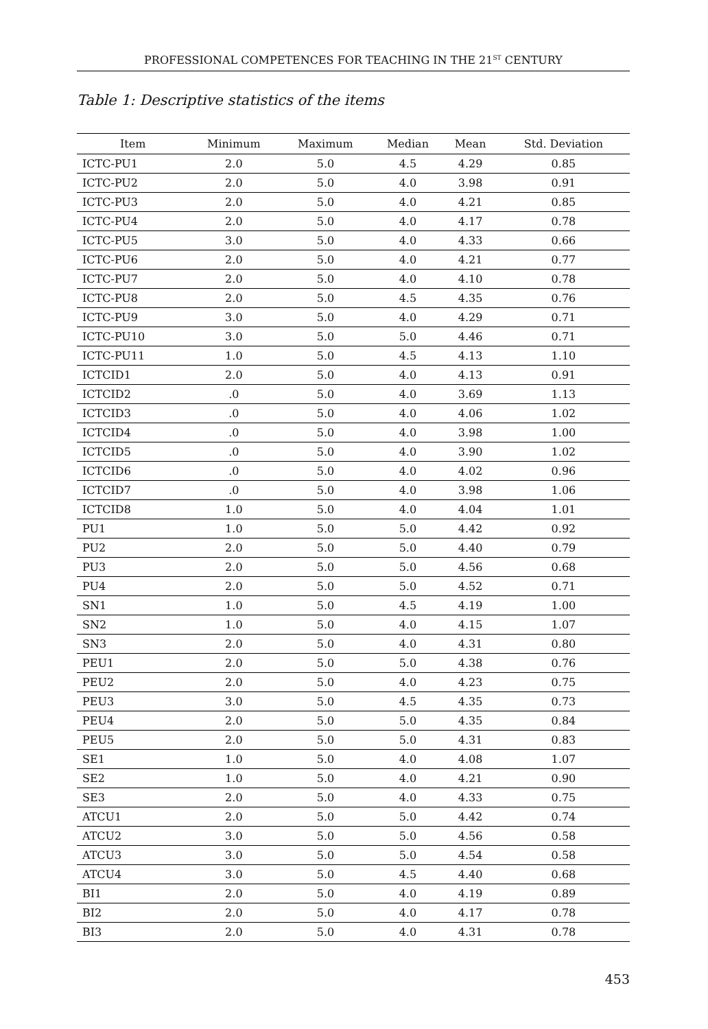PROFESSIONAL COMPETENCES FOR TEACHING IN THE 21<sup>ST</sup> CENTURY
Table 1: Descriptive statistics of the items
| Item | Minimum | Maximum | Median | Mean | Std. Deviation |
| --- | --- | --- | --- | --- | --- |
| ICTC-PU1 | 2.0 | 5.0 | 4.5 | 4.29 | 0.85 |
| ICTC-PU2 | 2.0 | 5.0 | 4.0 | 3.98 | 0.91 |
| ICTC-PU3 | 2.0 | 5.0 | 4.0 | 4.21 | 0.85 |
| ICTC-PU4 | 2.0 | 5.0 | 4.0 | 4.17 | 0.78 |
| ICTC-PU5 | 3.0 | 5.0 | 4.0 | 4.33 | 0.66 |
| ICTC-PU6 | 2.0 | 5.0 | 4.0 | 4.21 | 0.77 |
| ICTC-PU7 | 2.0 | 5.0 | 4.0 | 4.10 | 0.78 |
| ICTC-PU8 | 2.0 | 5.0 | 4.5 | 4.35 | 0.76 |
| ICTC-PU9 | 3.0 | 5.0 | 4.0 | 4.29 | 0.71 |
| ICTC-PU10 | 3.0 | 5.0 | 5.0 | 4.46 | 0.71 |
| ICTC-PU11 | 1.0 | 5.0 | 4.5 | 4.13 | 1.10 |
| ICTCID1 | 2.0 | 5.0 | 4.0 | 4.13 | 0.91 |
| ICTCID2 | .0 | 5.0 | 4.0 | 3.69 | 1.13 |
| ICTCID3 | .0 | 5.0 | 4.0 | 4.06 | 1.02 |
| ICTCID4 | .0 | 5.0 | 4.0 | 3.98 | 1.00 |
| ICTCID5 | .0 | 5.0 | 4.0 | 3.90 | 1.02 |
| ICTCID6 | .0 | 5.0 | 4.0 | 4.02 | 0.96 |
| ICTCID7 | .0 | 5.0 | 4.0 | 3.98 | 1.06 |
| ICTCID8 | 1.0 | 5.0 | 4.0 | 4.04 | 1.01 |
| PU1 | 1.0 | 5.0 | 5.0 | 4.42 | 0.92 |
| PU2 | 2.0 | 5.0 | 5.0 | 4.40 | 0.79 |
| PU3 | 2.0 | 5.0 | 5.0 | 4.56 | 0.68 |
| PU4 | 2.0 | 5.0 | 5.0 | 4.52 | 0.71 |
| SN1 | 1.0 | 5.0 | 4.5 | 4.19 | 1.00 |
| SN2 | 1.0 | 5.0 | 4.0 | 4.15 | 1.07 |
| SN3 | 2.0 | 5.0 | 4.0 | 4.31 | 0.80 |
| PEU1 | 2.0 | 5.0 | 5.0 | 4.38 | 0.76 |
| PEU2 | 2.0 | 5.0 | 4.0 | 4.23 | 0.75 |
| PEU3 | 3.0 | 5.0 | 4.5 | 4.35 | 0.73 |
| PEU4 | 2.0 | 5.0 | 5.0 | 4.35 | 0.84 |
| PEU5 | 2.0 | 5.0 | 5.0 | 4.31 | 0.83 |
| SE1 | 1.0 | 5.0 | 4.0 | 4.08 | 1.07 |
| SE2 | 1.0 | 5.0 | 4.0 | 4.21 | 0.90 |
| SE3 | 2.0 | 5.0 | 4.0 | 4.33 | 0.75 |
| ATCU1 | 2.0 | 5.0 | 5.0 | 4.42 | 0.74 |
| ATCU2 | 3.0 | 5.0 | 5.0 | 4.56 | 0.58 |
| ATCU3 | 3.0 | 5.0 | 5.0 | 4.54 | 0.58 |
| ATCU4 | 3.0 | 5.0 | 4.5 | 4.40 | 0.68 |
| BI1 | 2.0 | 5.0 | 4.0 | 4.19 | 0.89 |
| BI2 | 2.0 | 5.0 | 4.0 | 4.17 | 0.78 |
| BI3 | 2.0 | 5.0 | 4.0 | 4.31 | 0.78 |
453